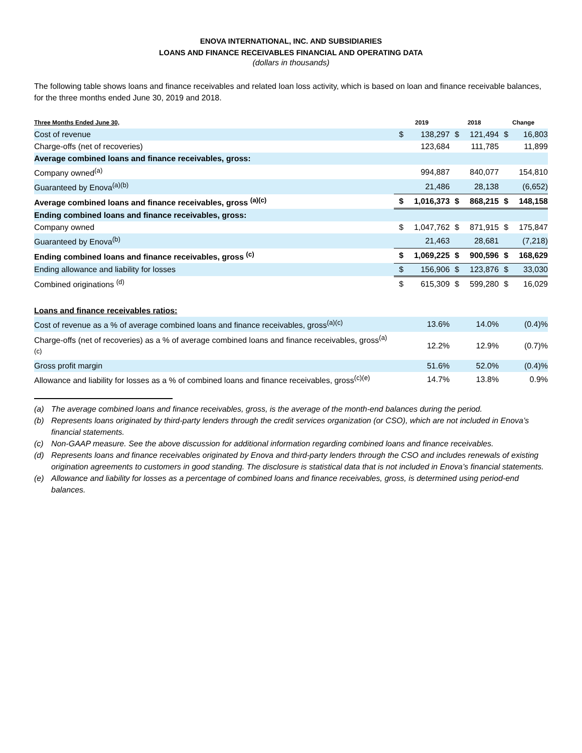ENOVA INTERNATIONAL, INC. AND SUBSIDIARIES
LOANS AND FINANCE RECEIVABLES FINANCIAL AND OPERATING DATA
(dollars in thousands)
The following table shows loans and finance receivables and related loan loss activity, which is based on loan and finance receivable balances, for the three months ended June 30, 2019 and 2018.
| Three Months Ended June 30, | 2019 | | 2018 | | Change | |
| --- | --- | --- | --- | --- | --- | --- |
| Cost of revenue | $ | 138,297 | $ | 121,494 | $ | 16,803 |
| Charge-offs (net of recoveries) | | 123,684 | | 111,785 | | 11,899 |
| Average combined loans and finance receivables, gross: | | | | | | |
| Company owned<sup>(a)</sup> | | 994,887 | | 840,077 | | 154,810 |
| Guaranteed by Enova<sup>(a)(b)</sup> | | 21,486 | | 28,138 | | (6,652) |
| Average combined loans and finance receivables, gross <sup>(a)(c)</sup> | $ | 1,016,373 | $ | 868,215 | $ | 148,158 |
| Ending combined loans and finance receivables, gross: | | | | | | |
| Company owned | $ | 1,047,762 | $ | 871,915 | $ | 175,847 |
| Guaranteed by Enova<sup>(b)</sup> | | 21,463 | | 28,681 | | (7,218) |
| Ending combined loans and finance receivables, gross <sup>(c)</sup> | $ | 1,069,225 | $ | 900,596 | $ | 168,629 |
| Ending allowance and liability for losses | $ | 156,906 | $ | 123,876 | $ | 33,030 |
| Combined originations <sup>(d)</sup> | $ | 615,309 | $ | 599,280 | $ | 16,029 |
| Loans and finance receivables ratios: | | | | | | |
| Cost of revenue as a % of average combined loans and finance receivables, gross<sup>(a)(c)</sup> | | 13.6% | | 14.0% | | (0.4)% |
| Charge-offs (net of recoveries) as a % of average combined loans and finance receivables, gross<sup>(a)(c)</sup> | | 12.2% | | 12.9% | | (0.7)% |
| Gross profit margin | | 51.6% | | 52.0% | | (0.4)% |
| Allowance and liability for losses as a % of combined loans and finance receivables, gross<sup>(c)(e)</sup> | | 14.7% | | 13.8% | | 0.9% |
(a) The average combined loans and finance receivables, gross, is the average of the month-end balances during the period.
(b) Represents loans originated by third-party lenders through the credit services organization (or CSO), which are not included in Enova’s financial statements.
(c) Non-GAAP measure. See the above discussion for additional information regarding combined loans and finance receivables.
(d) Represents loans and finance receivables originated by Enova and third-party lenders through the CSO and includes renewals of existing origination agreements to customers in good standing. The disclosure is statistical data that is not included in Enova’s financial statements.
(e) Allowance and liability for losses as a percentage of combined loans and finance receivables, gross, is determined using period-end balances.